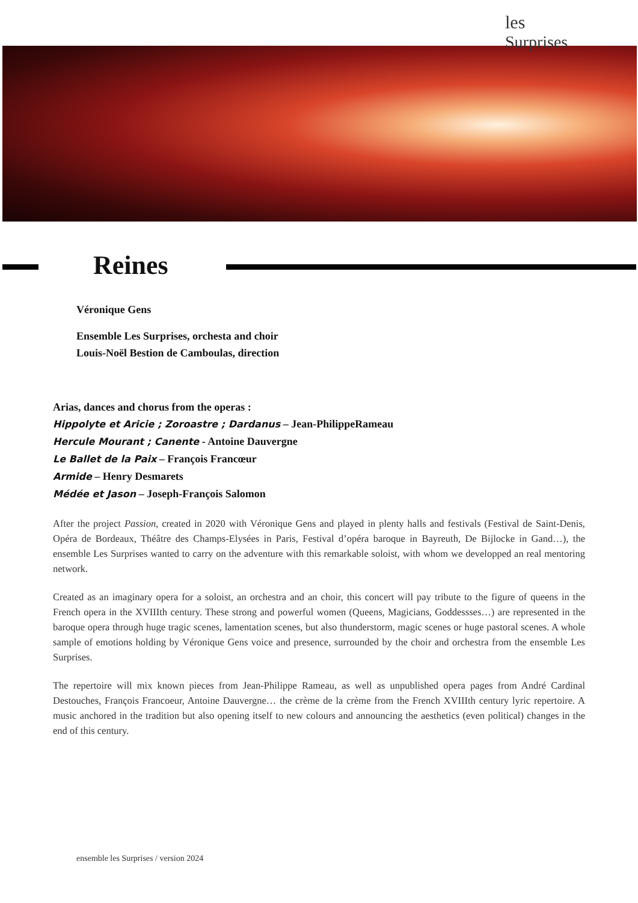les
Surprises
Reines
Véronique Gens
Ensemble Les Surprises, orchesta and choir
Louis-Noël Bestion de Camboulas, direction
Arias, dances and chorus from the operas :
Hippolyte et Aricie ; Zoroastre ; Dardanus – Jean-PhilippeRameau
Hercule Mourant ; Canente - Antoine Dauvergne
Le Ballet de la Paix – François Francœur
Armide – Henry Desmarets
Médée et Jason – Joseph-François Salomon
After the project Passion, created in 2020 with Véronique Gens and played in plenty halls and festivals (Festival de Saint-Denis, Opéra de Bordeaux, Théâtre des Champs-Elysées in Paris, Festival d’opéra baroque in Bayreuth, De Bijlocke in Gand…), the ensemble Les Surprises wanted to carry on the adventure with this remarkable soloist, with whom we developped an real mentoring network.
Created as an imaginary opera for a soloist, an orchestra and an choir, this concert will pay tribute to the figure of queens in the French opera in the XVIIIth century. These strong and powerful women (Queens, Magicians, Goddessses…) are represented in the baroque opera through huge tragic scenes, lamentation scenes, but also thunderstorm, magic scenes or huge pastoral scenes. A whole sample of emotions holding by Véronique Gens voice and presence, surrounded by the choir and orchestra from the ensemble Les Surprises.
The repertoire will mix known pieces from Jean-Philippe Rameau, as well as unpublished opera pages from André Cardinal Destouches, François Francoeur, Antoine Dauvergne… the crème de la crème from the French XVIIIth century lyric repertoire. A music anchored in the tradition but also opening itself to new colours and announcing the aesthetics (even political) changes in the end of this century.
ensemble les Surprises / version 2024